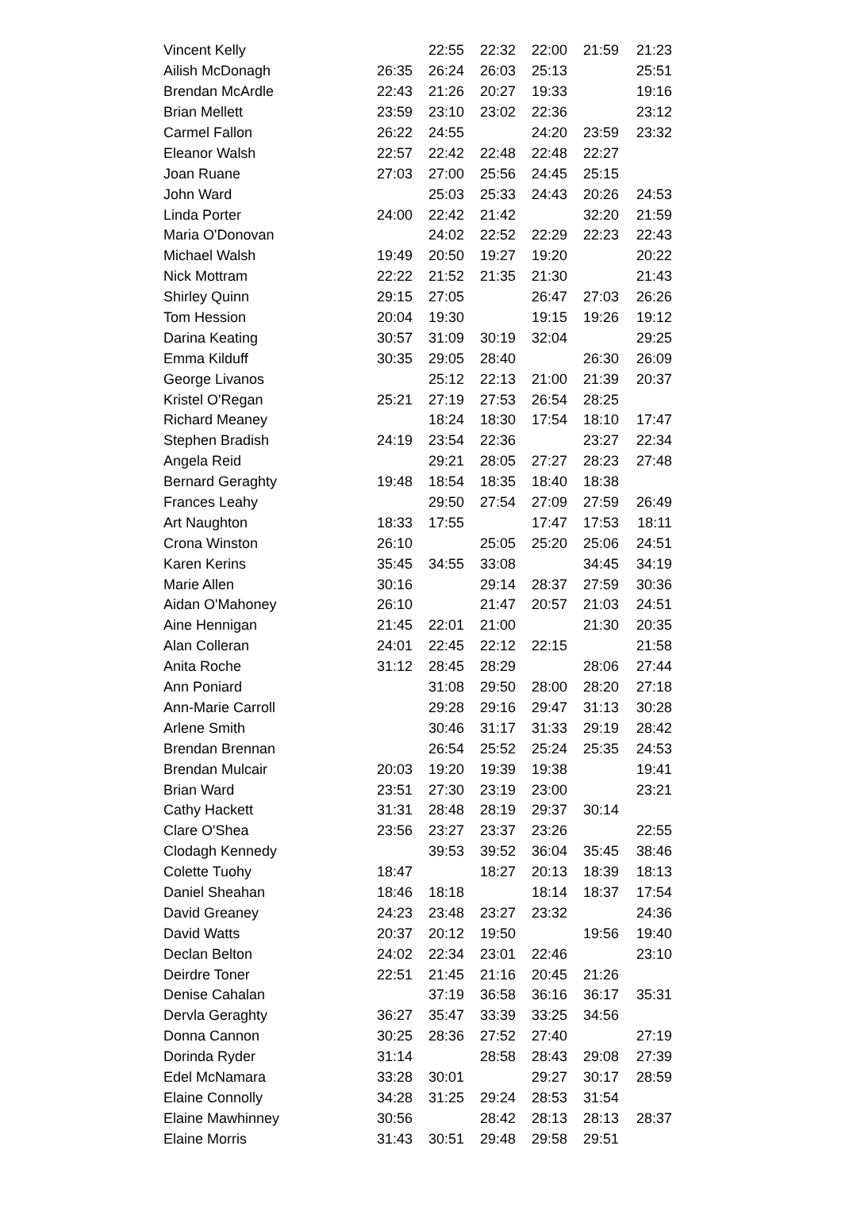| Vincent Kelly | | 22:55 | 22:32 | 22:00 | 21:59 | 21:23 |
| Ailish McDonagh | 26:35 | 26:24 | 26:03 | 25:13 | | 25:51 |
| Brendan McArdle | 22:43 | 21:26 | 20:27 | 19:33 | | 19:16 |
| Brian Mellett | 23:59 | 23:10 | 23:02 | 22:36 | | 23:12 |
| Carmel Fallon | 26:22 | 24:55 | | 24:20 | 23:59 | 23:32 |
| Eleanor Walsh | 22:57 | 22:42 | 22:48 | 22:48 | 22:27 | |
| Joan Ruane | 27:03 | 27:00 | 25:56 | 24:45 | 25:15 | |
| John Ward | | 25:03 | 25:33 | 24:43 | 20:26 | 24:53 |
| Linda Porter | 24:00 | 22:42 | 21:42 | | 32:20 | 21:59 |
| Maria O'Donovan | | 24:02 | 22:52 | 22:29 | 22:23 | 22:43 |
| Michael Walsh | 19:49 | 20:50 | 19:27 | 19:20 | | 20:22 |
| Nick Mottram | 22:22 | 21:52 | 21:35 | 21:30 | | 21:43 |
| Shirley Quinn | 29:15 | 27:05 | | 26:47 | 27:03 | 26:26 |
| Tom Hession | 20:04 | 19:30 | | 19:15 | 19:26 | 19:12 |
| Darina Keating | 30:57 | 31:09 | 30:19 | 32:04 | | 29:25 |
| Emma Kilduff | 30:35 | 29:05 | 28:40 | | 26:30 | 26:09 |
| George Livanos | | 25:12 | 22:13 | 21:00 | 21:39 | 20:37 |
| Kristel O'Regan | 25:21 | 27:19 | 27:53 | 26:54 | 28:25 | |
| Richard Meaney | | 18:24 | 18:30 | 17:54 | 18:10 | 17:47 |
| Stephen Bradish | 24:19 | 23:54 | 22:36 | | 23:27 | 22:34 |
| Angela Reid | | 29:21 | 28:05 | 27:27 | 28:23 | 27:48 |
| Bernard Geraghty | 19:48 | 18:54 | 18:35 | 18:40 | 18:38 | |
| Frances Leahy | | 29:50 | 27:54 | 27:09 | 27:59 | 26:49 |
| Art Naughton | 18:33 | 17:55 | | 17:47 | 17:53 | 18:11 |
| Crona Winston | 26:10 | | 25:05 | 25:20 | 25:06 | 24:51 |
| Karen Kerins | 35:45 | 34:55 | 33:08 | | 34:45 | 34:19 |
| Marie Allen | 30:16 | | 29:14 | 28:37 | 27:59 | 30:36 |
| Aidan O'Mahoney | 26:10 | | 21:47 | 20:57 | 21:03 | 24:51 |
| Aine Hennigan | 21:45 | 22:01 | 21:00 | | 21:30 | 20:35 |
| Alan Colleran | 24:01 | 22:45 | 22:12 | 22:15 | | 21:58 |
| Anita Roche | 31:12 | 28:45 | 28:29 | | 28:06 | 27:44 |
| Ann Poniard | | 31:08 | 29:50 | 28:00 | 28:20 | 27:18 |
| Ann-Marie Carroll | | 29:28 | 29:16 | 29:47 | 31:13 | 30:28 |
| Arlene Smith | | 30:46 | 31:17 | 31:33 | 29:19 | 28:42 |
| Brendan Brennan | | 26:54 | 25:52 | 25:24 | 25:35 | 24:53 |
| Brendan Mulcair | 20:03 | 19:20 | 19:39 | 19:38 | | 19:41 |
| Brian Ward | 23:51 | 27:30 | 23:19 | 23:00 | | 23:21 |
| Cathy Hackett | 31:31 | 28:48 | 28:19 | 29:37 | 30:14 | |
| Clare O'Shea | 23:56 | 23:27 | 23:37 | 23:26 | | 22:55 |
| Clodagh Kennedy | | 39:53 | 39:52 | 36:04 | 35:45 | 38:46 |
| Colette Tuohy | 18:47 | | 18:27 | 20:13 | 18:39 | 18:13 |
| Daniel Sheahan | 18:46 | 18:18 | | 18:14 | 18:37 | 17:54 |
| David Greaney | 24:23 | 23:48 | 23:27 | 23:32 | | 24:36 |
| David Watts | 20:37 | 20:12 | 19:50 | | 19:56 | 19:40 |
| Declan Belton | 24:02 | 22:34 | 23:01 | 22:46 | | 23:10 |
| Deirdre Toner | 22:51 | 21:45 | 21:16 | 20:45 | 21:26 | |
| Denise Cahalan | | 37:19 | 36:58 | 36:16 | 36:17 | 35:31 |
| Dervla Geraghty | 36:27 | 35:47 | 33:39 | 33:25 | 34:56 | |
| Donna Cannon | 30:25 | 28:36 | 27:52 | 27:40 | | 27:19 |
| Dorinda Ryder | 31:14 | | 28:58 | 28:43 | 29:08 | 27:39 |
| Edel McNamara | 33:28 | 30:01 | | 29:27 | 30:17 | 28:59 |
| Elaine Connolly | 34:28 | 31:25 | 29:24 | 28:53 | 31:54 | |
| Elaine Mawhinney | 30:56 | | 28:42 | 28:13 | 28:13 | 28:37 |
| Elaine Morris | 31:43 | 30:51 | 29:48 | 29:58 | 29:51 | |